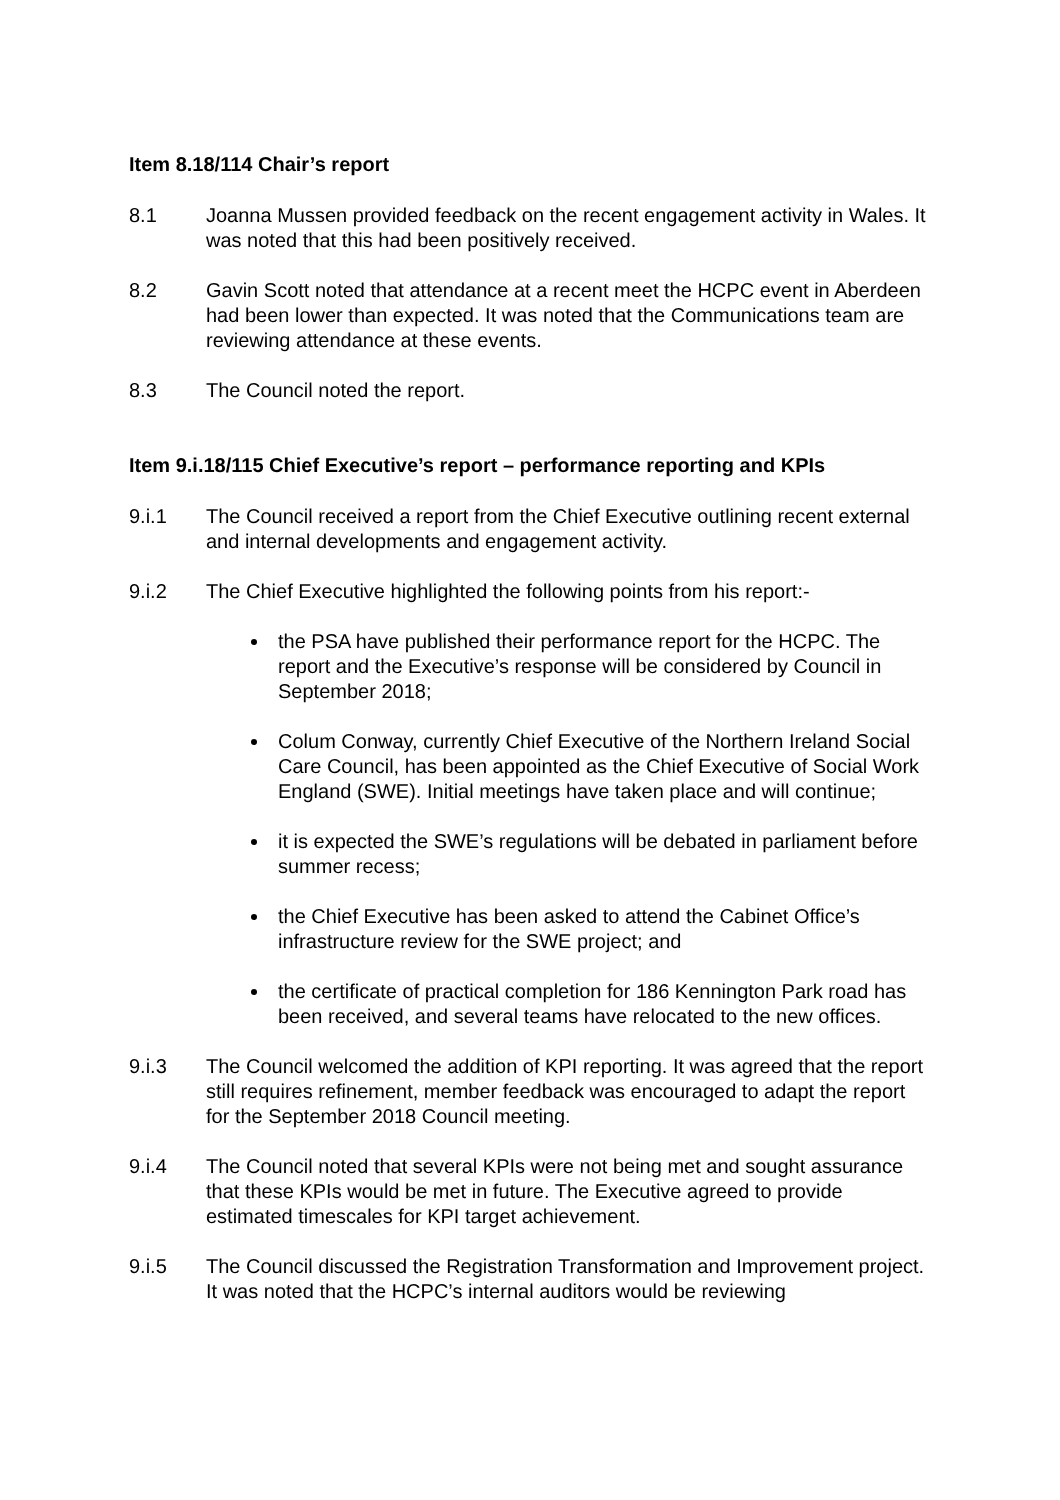Item 8.18/114 Chair’s report
8.1 Joanna Mussen provided feedback on the recent engagement activity in Wales. It was noted that this had been positively received.
8.2 Gavin Scott noted that attendance at a recent meet the HCPC event in Aberdeen had been lower than expected. It was noted that the Communications team are reviewing attendance at these events.
8.3 The Council noted the report.
Item 9.i.18/115 Chief Executive’s report – performance reporting and KPIs
9.i.1 The Council received a report from the Chief Executive outlining recent external and internal developments and engagement activity.
9.i.2 The Chief Executive highlighted the following points from his report:-
the PSA have published their performance report for the HCPC. The report and the Executive’s response will be considered by Council in September 2018;
Colum Conway, currently Chief Executive of the Northern Ireland Social Care Council, has been appointed as the Chief Executive of Social Work England (SWE). Initial meetings have taken place and will continue;
it is expected the SWE’s regulations will be debated in parliament before summer recess;
the Chief Executive has been asked to attend the Cabinet Office’s infrastructure review for the SWE project; and
the certificate of practical completion for 186 Kennington Park road has been received, and several teams have relocated to the new offices.
9.i.3 The Council welcomed the addition of KPI reporting. It was agreed that the report still requires refinement, member feedback was encouraged to adapt the report for the September 2018 Council meeting.
9.i.4 The Council noted that several KPIs were not being met and sought assurance that these KPIs would be met in future. The Executive agreed to provide estimated timescales for KPI target achievement.
9.i.5 The Council discussed the Registration Transformation and Improvement project. It was noted that the HCPC’s internal auditors would be reviewing